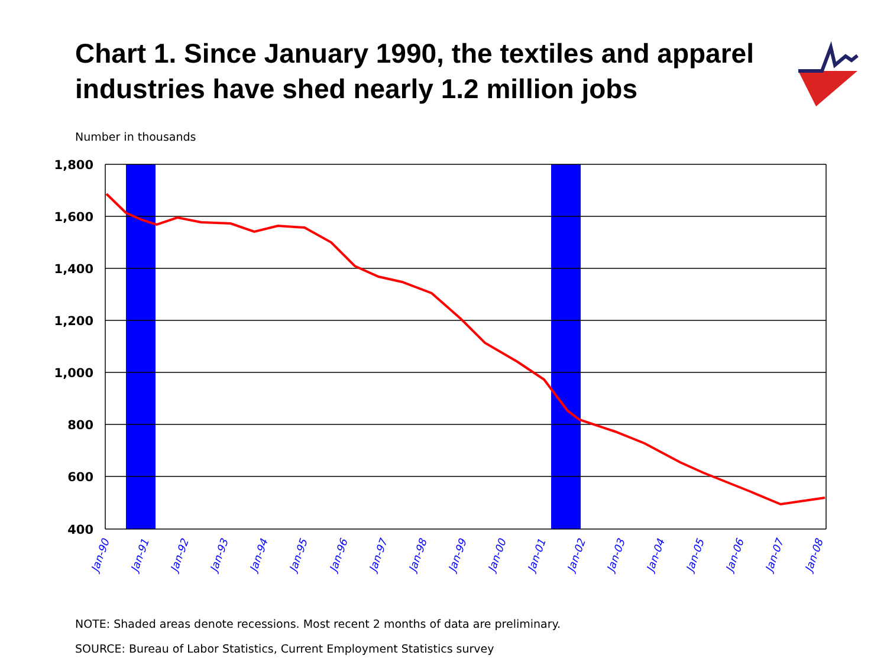Chart 1. Since January 1990, the textiles and apparel industries have shed nearly 1.2 million jobs
Number in thousands
1,800
1,600
1,400
1,200
1,000
800
600
400
Jan-90
Jan-91
Jan-92
Jan-93
Jan-94
Jan-95
Jan-96
Jan-97
Jan-98
Jan-99
Jan-00
Jan-01
Jan-02
Jan-03
Jan-04
Jan-05
Jan-06
Jan-07
Jan-08
NOTE: Shaded areas denote recessions. Most recent 2 months of data are preliminary.
SOURCE: Bureau of Labor Statistics, Current Employment Statistics survey